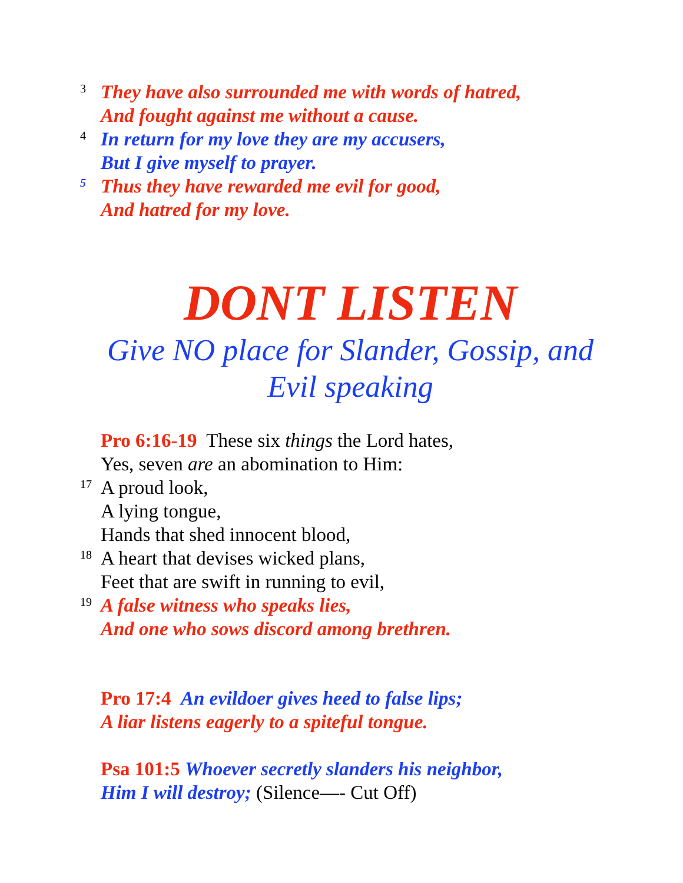3 They have also surrounded me with words of hatred,
And fought against me without a cause.
4 In return for my love they are my accusers,
But I give myself to prayer.
5 Thus they have rewarded me evil for good,
And hatred for my love.
DONT LISTEN
Give NO place for Slander, Gossip, and
Evil speaking
Pro 6:16-19 These six things the Lord hates,
Yes, seven are an abomination to Him:
17 A proud look,
A lying tongue,
Hands that shed innocent blood,
18 A heart that devises wicked plans,
Feet that are swift in running to evil,
19 A false witness who speaks lies,
And one who sows discord among brethren.
Pro 17:4 An evildoer gives heed to false lips;
A liar listens eagerly to a spiteful tongue.
Psa 101:5 Whoever secretly slanders his neighbor,
Him I will destroy; (Silence—- Cut Off)